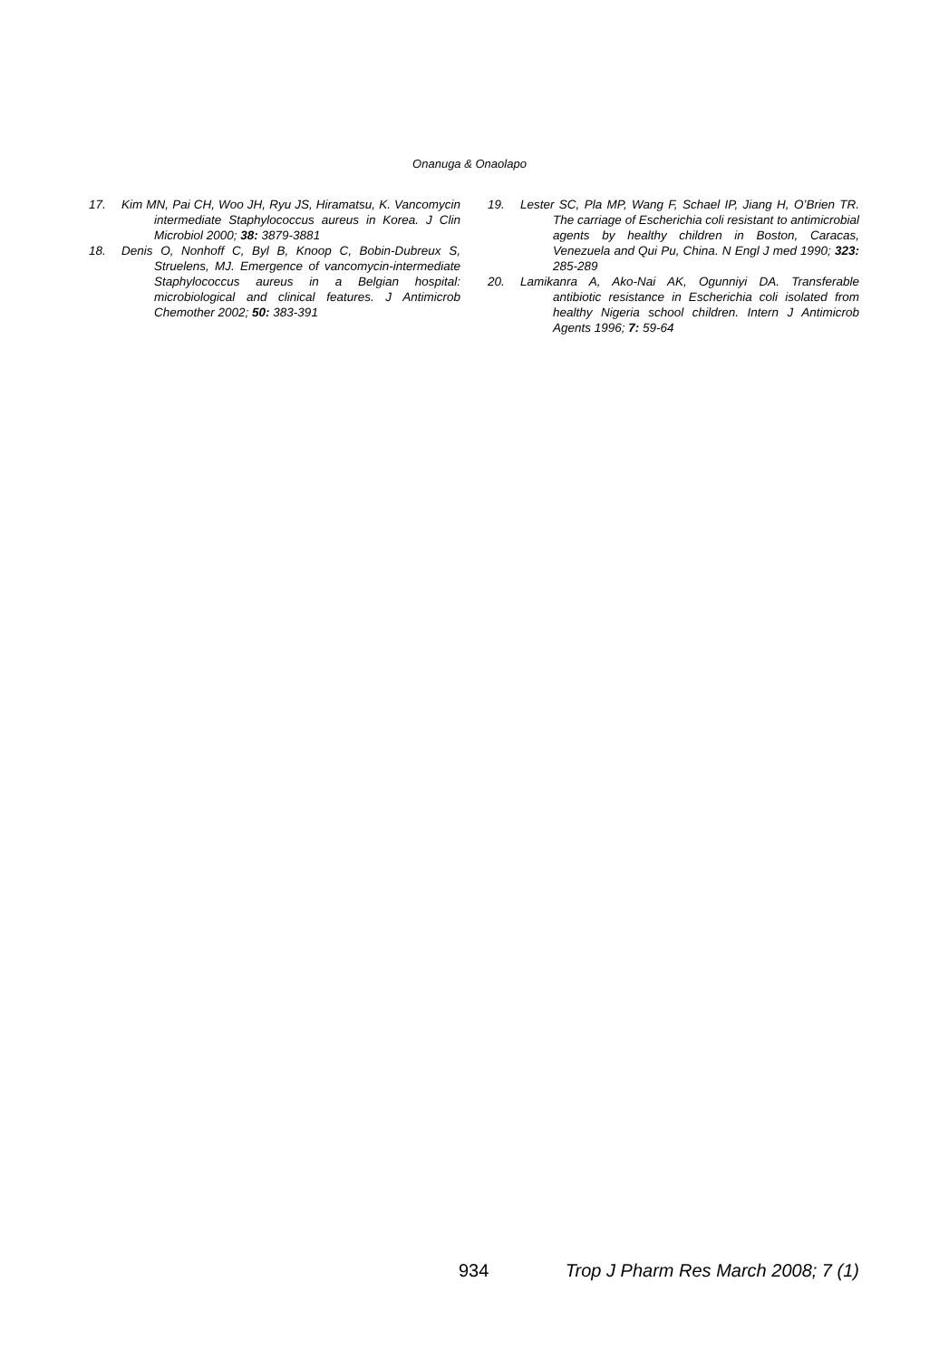Onanuga & Onaolapo
17. Kim MN, Pai CH, Woo JH, Ryu JS, Hiramatsu, K. Vancomycin intermediate Staphylococcus aureus in Korea. J Clin Microbiol 2000; 38: 3879-3881
18. Denis O, Nonhoff C, Byl B, Knoop C, Bobin-Dubreux S, Struelens, MJ. Emergence of vancomycin-intermediate Staphylococcus aureus in a Belgian hospital: microbiological and clinical features. J Antimicrob Chemother 2002; 50: 383-391
19. Lester SC, Pla MP, Wang F, Schael IP, Jiang H, O’Brien TR. The carriage of Escherichia coli resistant to antimicrobial agents by healthy children in Boston, Caracas, Venezuela and Qui Pu, China. N Engl J med 1990; 323: 285-289
20. Lamikanra A, Ako-Nai AK, Ogunniyi DA. Transferable antibiotic resistance in Escherichia coli isolated from healthy Nigeria school children. Intern J Antimicrob Agents 1996; 7: 59-64
934 Trop J Pharm Res March 2008; 7 (1)